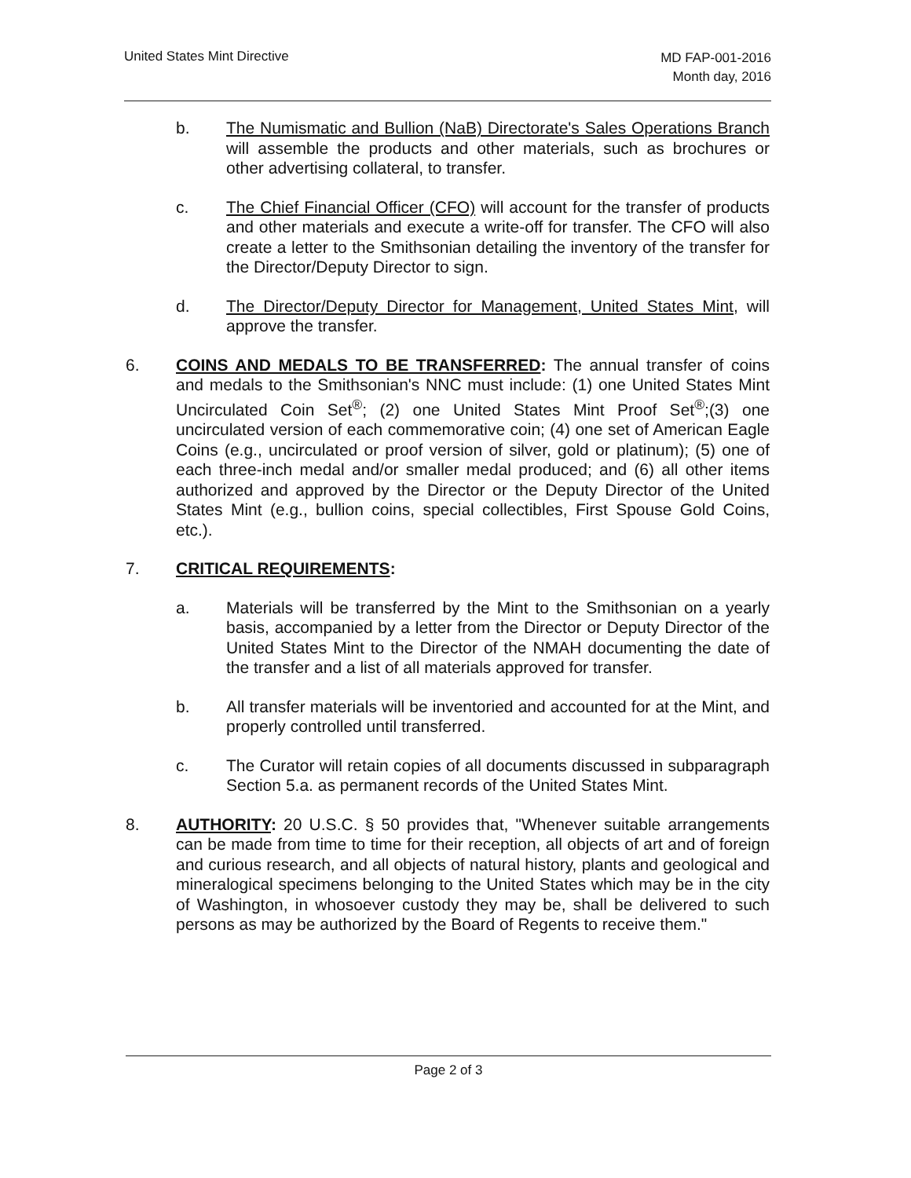United States Mint Directive
MD FAP-001-2016
Month day, 2016
b. The Numismatic and Bullion (NaB) Directorate's Sales Operations Branch will assemble the products and other materials, such as brochures or other advertising collateral, to transfer.
c. The Chief Financial Officer (CFO) will account for the transfer of products and other materials and execute a write-off for transfer. The CFO will also create a letter to the Smithsonian detailing the inventory of the transfer for the Director/Deputy Director to sign.
d. The Director/Deputy Director for Management, United States Mint, will approve the transfer.
6. COINS AND MEDALS TO BE TRANSFERRED: The annual transfer of coins and medals to the Smithsonian's NNC must include: (1) one United States Mint Uncirculated Coin Set<sup>®</sup>; (2) one United States Mint Proof Set<sup>®</sup>;(3) one uncirculated version of each commemorative coin; (4) one set of American Eagle Coins (e.g., uncirculated or proof version of silver, gold or platinum); (5) one of each three-inch medal and/or smaller medal produced; and (6) all other items authorized and approved by the Director or the Deputy Director of the United States Mint (e.g., bullion coins, special collectibles, First Spouse Gold Coins, etc.).
7. CRITICAL REQUIREMENTS:
a. Materials will be transferred by the Mint to the Smithsonian on a yearly basis, accompanied by a letter from the Director or Deputy Director of the United States Mint to the Director of the NMAH documenting the date of the transfer and a list of all materials approved for transfer.
b. All transfer materials will be inventoried and accounted for at the Mint, and properly controlled until transferred.
c. The Curator will retain copies of all documents discussed in subparagraph Section 5.a. as permanent records of the United States Mint.
8. AUTHORITY: 20 U.S.C. § 50 provides that, "Whenever suitable arrangements can be made from time to time for their reception, all objects of art and of foreign and curious research, and all objects of natural history, plants and geological and mineralogical specimens belonging to the United States which may be in the city of Washington, in whosoever custody they may be, shall be delivered to such persons as may be authorized by the Board of Regents to receive them."
Page 2 of 3